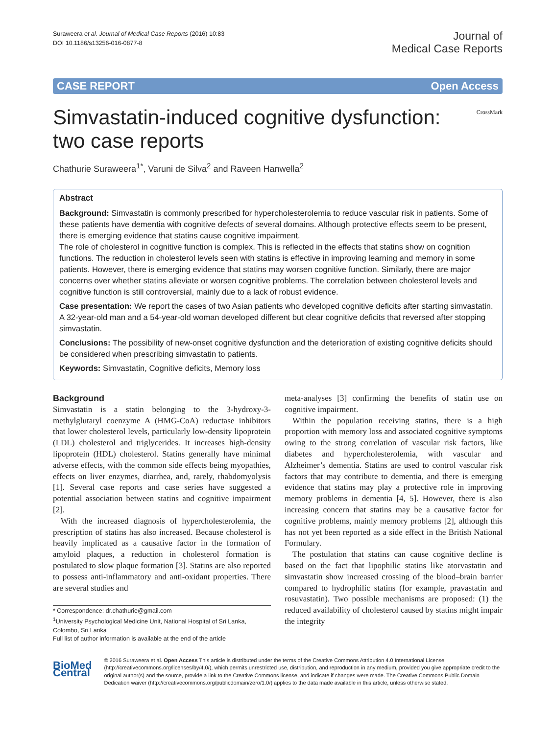Suraweera et al. Journal of Medical Case Reports (2016) 10:83
DOI 10.1186/s13256-016-0877-8
Journal of
Medical Case Reports
CASE REPORT Open Access
Simvastatin-induced cognitive dysfunction:
two case reports
CrossMark
Chathurie Suraweera<sup>1*</sup>, Varuni de Silva<sup>2</sup> and Raveen Hanwella<sup>2</sup>
Abstract
Background: Simvastatin is commonly prescribed for hypercholesterolemia to reduce vascular risk in patients. Some of these patients have dementia with cognitive defects of several domains. Although protective effects seem to be present, there is emerging evidence that statins cause cognitive impairment.
The role of cholesterol in cognitive function is complex. This is reflected in the effects that statins show on cognition functions. The reduction in cholesterol levels seen with statins is effective in improving learning and memory in some patients. However, there is emerging evidence that statins may worsen cognitive function. Similarly, there are major concerns over whether statins alleviate or worsen cognitive problems. The correlation between cholesterol levels and cognitive function is still controversial, mainly due to a lack of robust evidence.
Case presentation: We report the cases of two Asian patients who developed cognitive deficits after starting simvastatin. A 32-year-old man and a 54-year-old woman developed different but clear cognitive deficits that reversed after stopping simvastatin.
Conclusions: The possibility of new-onset cognitive dysfunction and the deterioration of existing cognitive deficits should be considered when prescribing simvastatin to patients.
Keywords: Simvastatin, Cognitive deficits, Memory loss
Background
Simvastatin is a statin belonging to the 3-hydroxy-3-methylglutaryl coenzyme A (HMG-CoA) reductase inhibitors that lower cholesterol levels, particularly low-density lipoprotein (LDL) cholesterol and triglycerides. It increases high-density lipoprotein (HDL) cholesterol. Statins generally have minimal adverse effects, with the common side effects being myopathies, effects on liver enzymes, diarrhea, and, rarely, rhabdomyolysis [1]. Several case reports and case series have suggested a potential association between statins and cognitive impairment [2].
With the increased diagnosis of hypercholesterolemia, the prescription of statins has also increased. Because cholesterol is heavily implicated as a causative factor in the formation of amyloid plaques, a reduction in cholesterol formation is postulated to slow plaque formation [3]. Statins are also reported to possess anti-inflammatory and anti-oxidant properties. There are several studies and
* Correspondence: dr.chathurie@gmail.com
<sup>1</sup> University Psychological Medicine Unit, National Hospital of Sri Lanka, Colombo, Sri Lanka
Full list of author information is available at the end of the article
meta-analyses [3] confirming the benefits of statin use on cognitive impairment.
Within the population receiving statins, there is a high proportion with memory loss and associated cognitive symptoms owing to the strong correlation of vascular risk factors, like diabetes and hypercholesterolemia, with vascular and Alzheimer’s dementia. Statins are used to control vascular risk factors that may contribute to dementia, and there is emerging evidence that statins may play a protective role in improving memory problems in dementia [4, 5]. However, there is also increasing concern that statins may be a causative factor for cognitive problems, mainly memory problems [2], although this has not yet been reported as a side effect in the British National Formulary.
The postulation that statins can cause cognitive decline is based on the fact that lipophilic statins like atorvastatin and simvastatin show increased crossing of the blood–brain barrier compared to hydrophilic statins (for example, pravastatin and rosuvastatin). Two possible mechanisms are proposed: (1) the reduced availability of cholesterol caused by statins might impair the integrity
BioMed Central
© 2016 Suraweera et al. Open Access This article is distributed under the terms of the Creative Commons Attribution 4.0 International License (http://creativecommons.org/licenses/by/4.0/), which permits unrestricted use, distribution, and reproduction in any medium, provided you give appropriate credit to the original author(s) and the source, provide a link to the Creative Commons license, and indicate if changes were made. The Creative Commons Public Domain Dedication waiver (http://creativecommons.org/publicdomain/zero/1.0/) applies to the data made available in this article, unless otherwise stated.